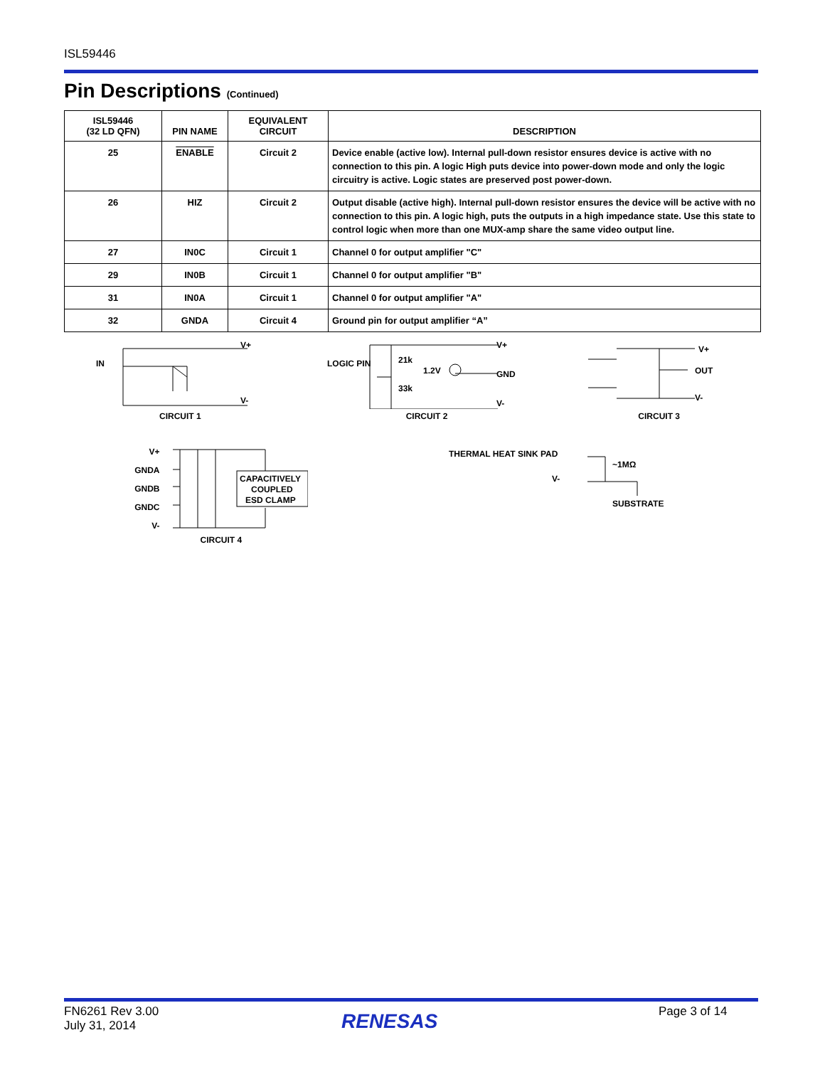ISL59446
Pin Descriptions (Continued)
| ISL59446 (32 LD QFN) | PIN NAME | EQUIVALENT CIRCUIT | DESCRIPTION |
| --- | --- | --- | --- |
| 25 | ENABLE | Circuit 2 | Device enable (active low). Internal pull-down resistor ensures device is active with no connection to this pin. A logic High puts device into power-down mode and only the logic circuitry is active. Logic states are preserved post power-down. |
| 26 | HIZ | Circuit 2 | Output disable (active high). Internal pull-down resistor ensures the device will be active with no connection to this pin. A logic high, puts the outputs in a high impedance state. Use this state to control logic when more than one MUX-amp share the same video output line. |
| 27 | IN0C | Circuit 1 | Channel 0 for output amplifier "C" |
| 29 | IN0B | Circuit 1 | Channel 0 for output amplifier "B" |
| 31 | IN0A | Circuit 1 | Channel 0 for output amplifier "A" |
| 32 | GNDA | Circuit 4 | Ground pin for output amplifier “A” |
IN
V+
V-
CIRCUIT 1
LOGIC PIN
21k
33k
1.2V
V+
GND
V-
CIRCUIT 2
V+
OUT
V-
CIRCUIT 3
V+
GNDA
GNDB
GNDC
V-
CAPACITIVELY
COUPLED
ESD CLAMP
CIRCUIT 4
THERMAL HEAT SINK PAD
V-
~1MΩ
SUBSTRATE
FN6261 Rev 3.00
July 31, 2014
RENESAS Page 3 of 14